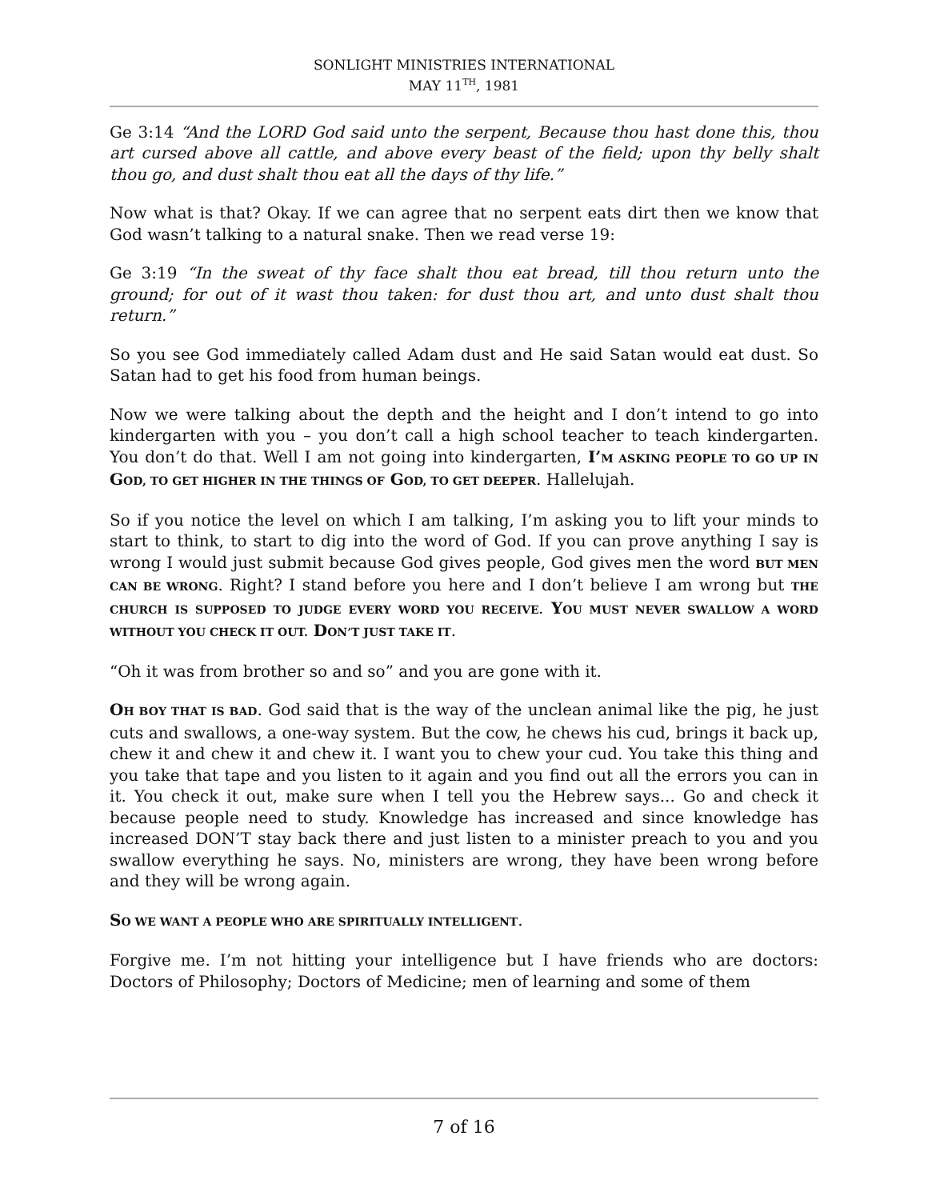SONLIGHT MINISTRIES INTERNATIONAL
MAY 11<sup>TH</sup>, 1981
Ge 3:14 “And the LORD God said unto the serpent, Because thou hast done this, thou art cursed above all cattle, and above every beast of the field; upon thy belly shalt thou go, and dust shalt thou eat all the days of thy life.”
Now what is that? Okay. If we can agree that no serpent eats dirt then we know that God wasn’t talking to a natural snake. Then we read verse 19:
Ge 3:19 “In the sweat of thy face shalt thou eat bread, till thou return unto the ground; for out of it wast thou taken: for dust thou art, and unto dust shalt thou return.”
So you see God immediately called Adam dust and He said Satan would eat dust. So Satan had to get his food from human beings.
Now we were talking about the depth and the height and I don’t intend to go into kindergarten with you – you don’t call a high school teacher to teach kindergarten. You don’t do that. Well I am not going into kindergarten, I’M ASKING PEOPLE TO GO UP IN GOD, TO GET HIGHER IN THE THINGS OF GOD, TO GET DEEPER. Hallelujah.
So if you notice the level on which I am talking, I’m asking you to lift your minds to start to think, to start to dig into the word of God. If you can prove anything I say is wrong I would just submit because God gives people, God gives men the word BUT MEN CAN BE WRONG. Right? I stand before you here and I don’t believe I am wrong but THE CHURCH IS SUPPOSED TO JUDGE EVERY WORD YOU RECEIVE. YOU MUST NEVER SWALLOW A WORD WITHOUT YOU CHECK IT OUT. DON’T JUST TAKE IT.
“Oh it was from brother so and so” and you are gone with it.
OH BOY THAT IS BAD. God said that is the way of the unclean animal like the pig, he just cuts and swallows, a one-way system. But the cow, he chews his cud, brings it back up, chew it and chew it and chew it. I want you to chew your cud. You take this thing and you take that tape and you listen to it again and you find out all the errors you can in it. You check it out, make sure when I tell you the Hebrew says... Go and check it because people need to study. Knowledge has increased and since knowledge has increased DON’T stay back there and just listen to a minister preach to you and you swallow everything he says. No, ministers are wrong, they have been wrong before and they will be wrong again.
SO WE WANT A PEOPLE WHO ARE SPIRITUALLY INTELLIGENT.
Forgive me. I’m not hitting your intelligence but I have friends who are doctors: Doctors of Philosophy; Doctors of Medicine; men of learning and some of them
7 of 16